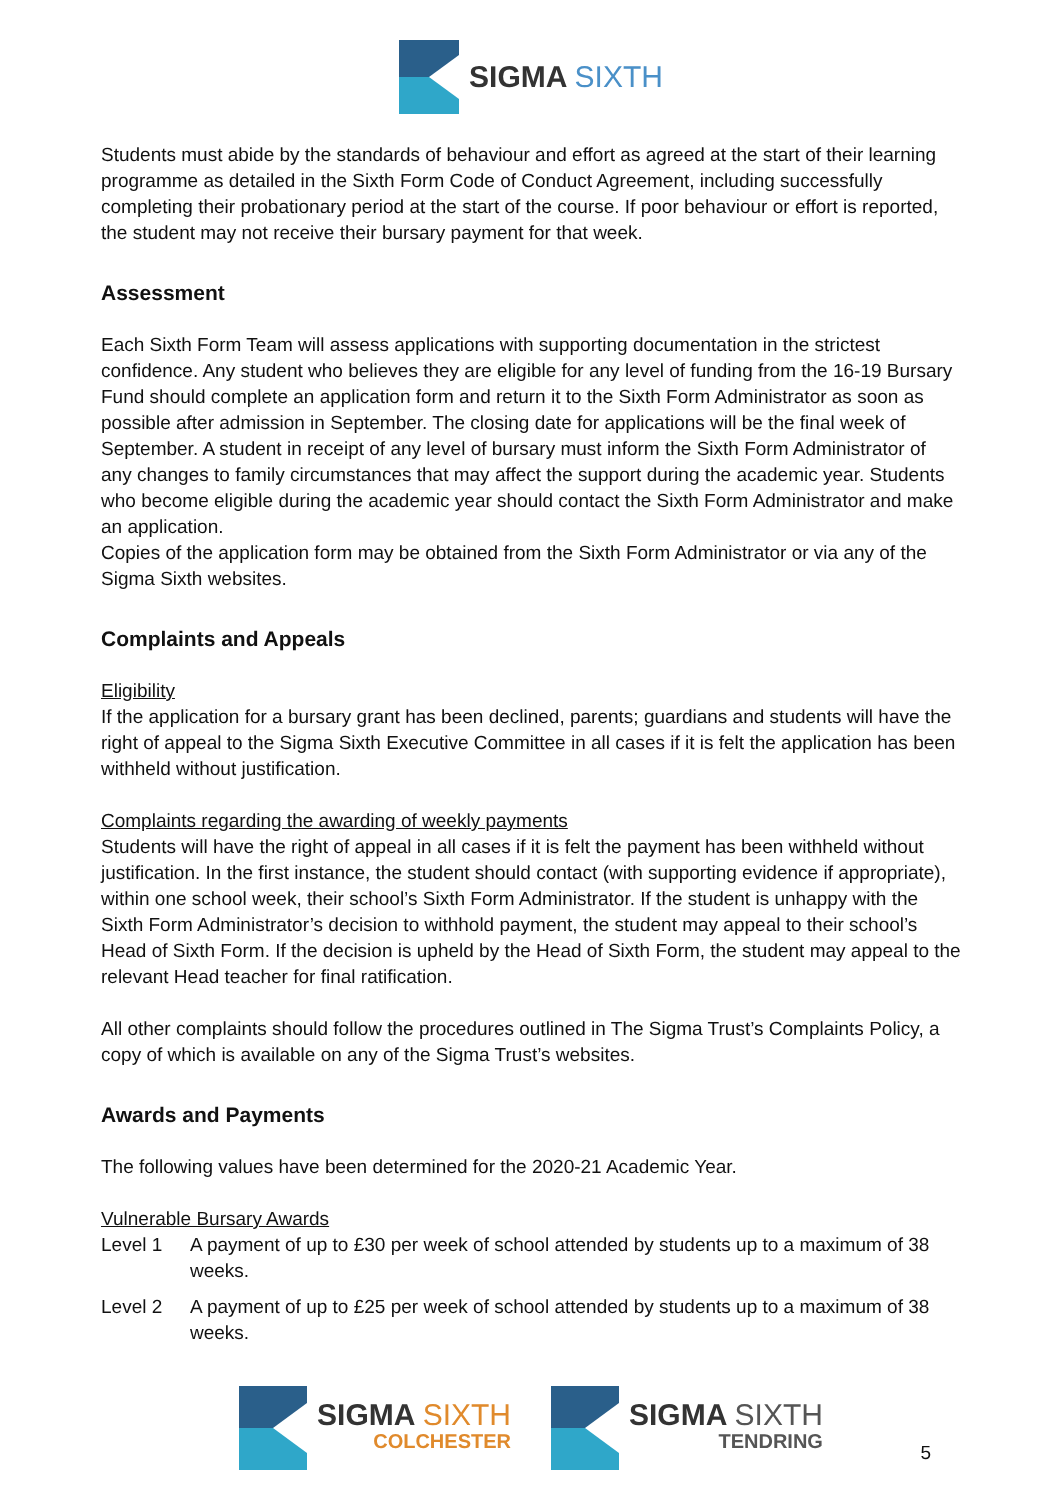SIGMA SIXTH
Students must abide by the standards of behaviour and effort as agreed at the start of their learning programme as detailed in the Sixth Form Code of Conduct Agreement, including successfully completing their probationary period at the start of the course. If poor behaviour or effort is reported, the student may not receive their bursary payment for that week.
Assessment
Each Sixth Form Team will assess applications with supporting documentation in the strictest confidence. Any student who believes they are eligible for any level of funding from the 16-19 Bursary Fund should complete an application form and return it to the Sixth Form Administrator as soon as possible after admission in September. The closing date for applications will be the final week of September. A student in receipt of any level of bursary must inform the Sixth Form Administrator of any changes to family circumstances that may affect the support during the academic year. Students who become eligible during the academic year should contact the Sixth Form Administrator and make an application.
Copies of the application form may be obtained from the Sixth Form Administrator or via any of the Sigma Sixth websites.
Complaints and Appeals
Eligibility
If the application for a bursary grant has been declined, parents; guardians and students will have the right of appeal to the Sigma Sixth Executive Committee in all cases if it is felt the application has been withheld without justification.
Complaints regarding the awarding of weekly payments
Students will have the right of appeal in all cases if it is felt the payment has been withheld without justification. In the first instance, the student should contact (with supporting evidence if appropriate), within one school week, their school’s Sixth Form Administrator. If the student is unhappy with the Sixth Form Administrator’s decision to withhold payment, the student may appeal to their school’s Head of Sixth Form. If the decision is upheld by the Head of Sixth Form, the student may appeal to the relevant Head teacher for final ratification.
All other complaints should follow the procedures outlined in The Sigma Trust’s Complaints Policy, a copy of which is available on any of the Sigma Trust’s websites.
Awards and Payments
The following values have been determined for the 2020-21 Academic Year.
Vulnerable Bursary Awards
Level 1 A payment of up to £30 per week of school attended by students up to a maximum of 38 weeks.
Level 2 A payment of up to £25 per week of school attended by students up to a maximum of 38 weeks.
SIGMA SIXTH
COLCHESTER
SIGMA SIXTH
TENDRING
5